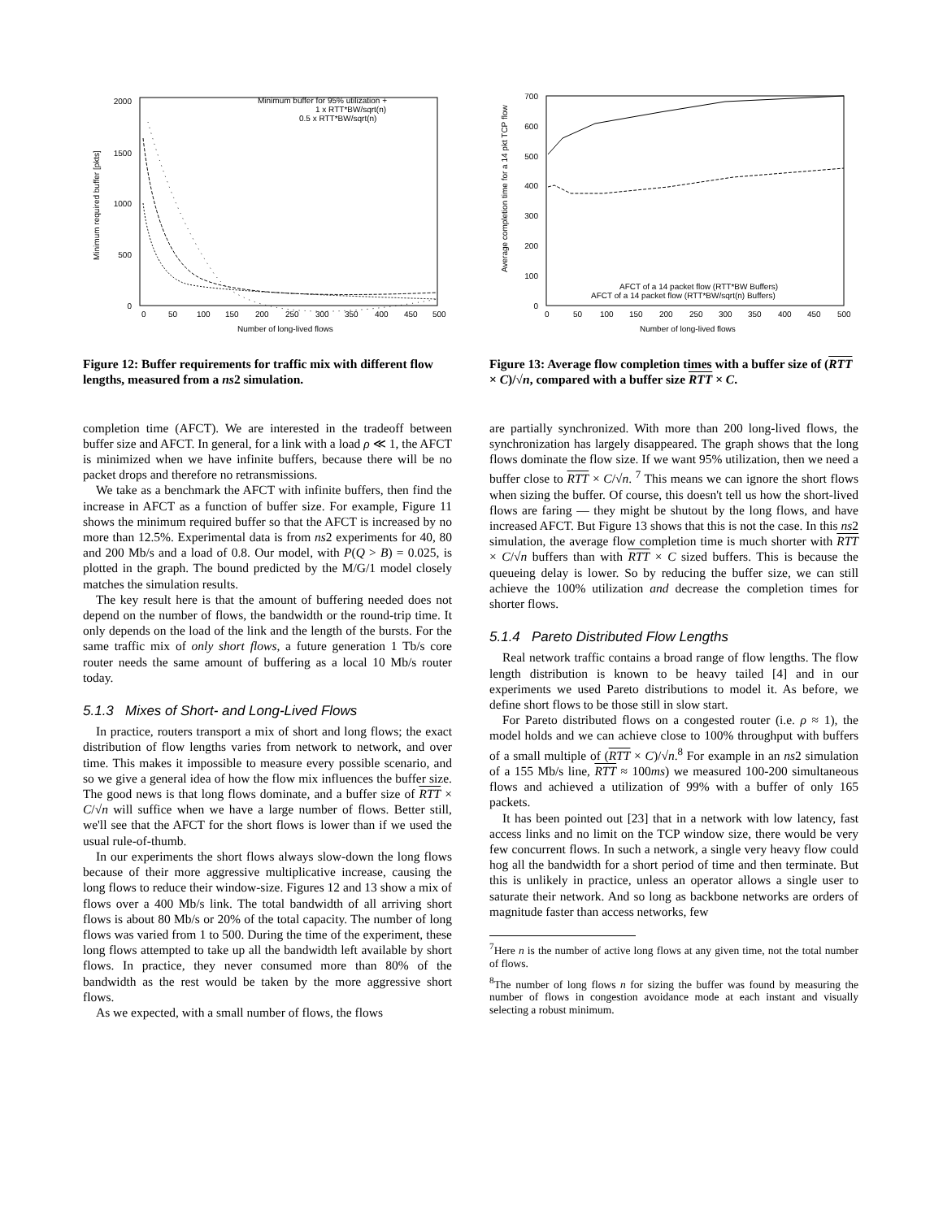2000
1500
1000
500
0
0
50
100
150
200
250
300
350
400
450
500
Number of long-lived flows
Minimum required buffer [pkts]
Minimum buffer for 95% utilization +
1 x RTT*BW/sqrt(n)
0.5 x RTT*BW/sqrt(n)
Figure 12: Buffer requirements for traffic mix with different flow lengths, measured from a ns2 simulation.
completion time (AFCT). We are interested in the tradeoff between buffer size and AFCT. In general, for a link with a load ρ ≪ 1, the AFCT is minimized when we have infinite buffers, because there will be no packet drops and therefore no retransmissions.
We take as a benchmark the AFCT with infinite buffers, then find the increase in AFCT as a function of buffer size. For example, Figure 11 shows the minimum required buffer so that the AFCT is increased by no more than 12.5%. Experimental data is from ns2 experiments for 40, 80 and 200 Mb/s and a load of 0.8. Our model, with P(Q > B) = 0.025, is plotted in the graph. The bound predicted by the M/G/1 model closely matches the simulation results.
The key result here is that the amount of buffering needed does not depend on the number of flows, the bandwidth or the round-trip time. It only depends on the load of the link and the length of the bursts. For the same traffic mix of only short flows, a future generation 1 Tb/s core router needs the same amount of buffering as a local 10 Mb/s router today.
5.1.3 Mixes of Short- and Long-Lived Flows
In practice, routers transport a mix of short and long flows; the exact distribution of flow lengths varies from network to network, and over time. This makes it impossible to measure every possible scenario, and so we give a general idea of how the flow mix influences the buffer size. The good news is that long flows dominate, and a buffer size of RTT × C/√n will suffice when we have a large number of flows. Better still, we'll see that the AFCT for the short flows is lower than if we used the usual rule-of-thumb.
In our experiments the short flows always slow-down the long flows because of their more aggressive multiplicative increase, causing the long flows to reduce their window-size. Figures 12 and 13 show a mix of flows over a 400 Mb/s link. The total bandwidth of all arriving short flows is about 80 Mb/s or 20% of the total capacity. The number of long flows was varied from 1 to 500. During the time of the experiment, these long flows attempted to take up all the bandwidth left available by short flows. In practice, they never consumed more than 80% of the bandwidth as the rest would be taken by the more aggressive short flows.
As we expected, with a small number of flows, the flows
700
600
500
400
300
200
100
0
0
50
100
150
200
250
300
350
400
450
500
Number of long-lived flows
Average completion time for a 14 pkt TCP flow
AFCT of a 14 packet flow (RTT*BW Buffers)
AFCT of a 14 packet flow (RTT*BW/sqrt(n) Buffers)
Figure 13: Average flow completion times with a buffer size of (RTT × C)/√n, compared with a buffer size RTT × C.
are partially synchronized. With more than 200 long-lived flows, the synchronization has largely disappeared. The graph shows that the long flows dominate the flow size. If we want 95% utilization, then we need a buffer close to RTT × C/√n. <sup>7</sup> This means we can ignore the short flows when sizing the buffer. Of course, this doesn't tell us how the short-lived flows are faring — they might be shutout by the long flows, and have increased AFCT. But Figure 13 shows that this is not the case. In this ns2 simulation, the average flow completion time is much shorter with RTT × C/√n buffers than with RTT × C sized buffers. This is because the queueing delay is lower. So by reducing the buffer size, we can still achieve the 100% utilization and decrease the completion times for shorter flows.
5.1.4 Pareto Distributed Flow Lengths
Real network traffic contains a broad range of flow lengths. The flow length distribution is known to be heavy tailed [4] and in our experiments we used Pareto distributions to model it. As before, we define short flows to be those still in slow start.
For Pareto distributed flows on a congested router (i.e. ρ ≈ 1), the model holds and we can achieve close to 100% throughput with buffers of a small multiple of (RTT × C)/√n.<sup>8</sup> For example in an ns2 simulation of a 155 Mb/s line, RTT ≈ 100ms) we measured 100-200 simultaneous flows and achieved a utilization of 99% with a buffer of only 165 packets.
It has been pointed out [23] that in a network with low latency, fast access links and no limit on the TCP window size, there would be very few concurrent flows. In such a network, a single very heavy flow could hog all the bandwidth for a short period of time and then terminate. But this is unlikely in practice, unless an operator allows a single user to saturate their network. And so long as backbone networks are orders of magnitude faster than access networks, few
<sup>7</sup> Here n is the number of active long flows at any given time, not the total number of flows.
<sup>8</sup> The number of long flows n for sizing the buffer was found by measuring the number of flows in congestion avoidance mode at each instant and visually selecting a robust minimum.